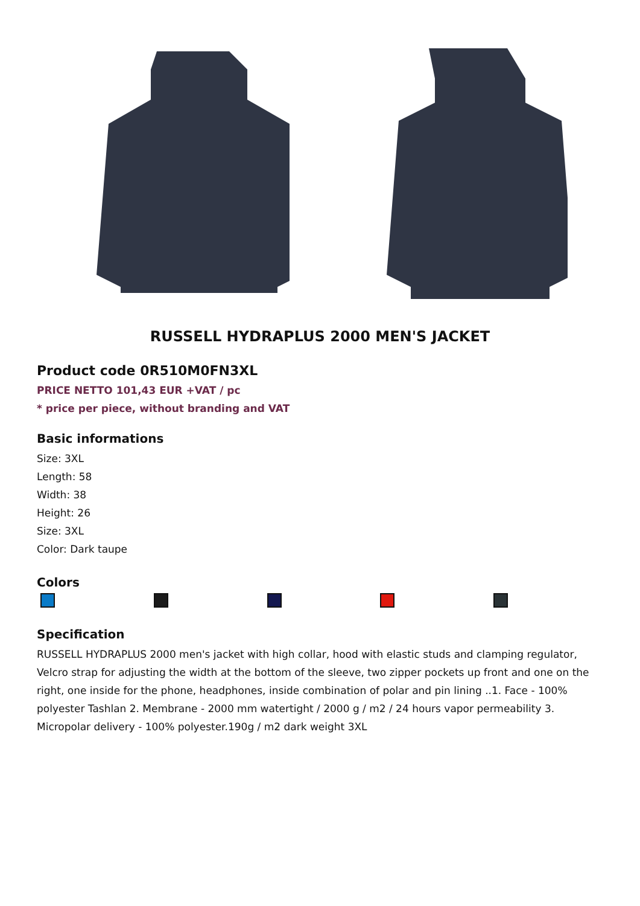RUSSELL HYDRAPLUS 2000 MEN'S JACKET
Product code 0R510M0FN3XL
PRICE NETTO 101,43 EUR +VAT / pc
* price per piece, without branding and VAT
Basic informations
Size: 3XL
Length: 58
Width: 38
Height: 26
Size: 3XL
Color: Dark taupe
Colors
Specification
RUSSELL HYDRAPLUS 2000 men's jacket with high collar, hood with elastic studs and clamping regulator, Velcro strap for adjusting the width at the bottom of the sleeve, two zipper pockets up front and one on the right, one inside for the phone, headphones, inside combination of polar and pin lining ..1. Face - 100% polyester Tashlan 2. Membrane - 2000 mm watertight / 2000 g / m2 / 24 hours vapor permeability 3. Micropolar delivery - 100% polyester.190g / m2 dark weight 3XL